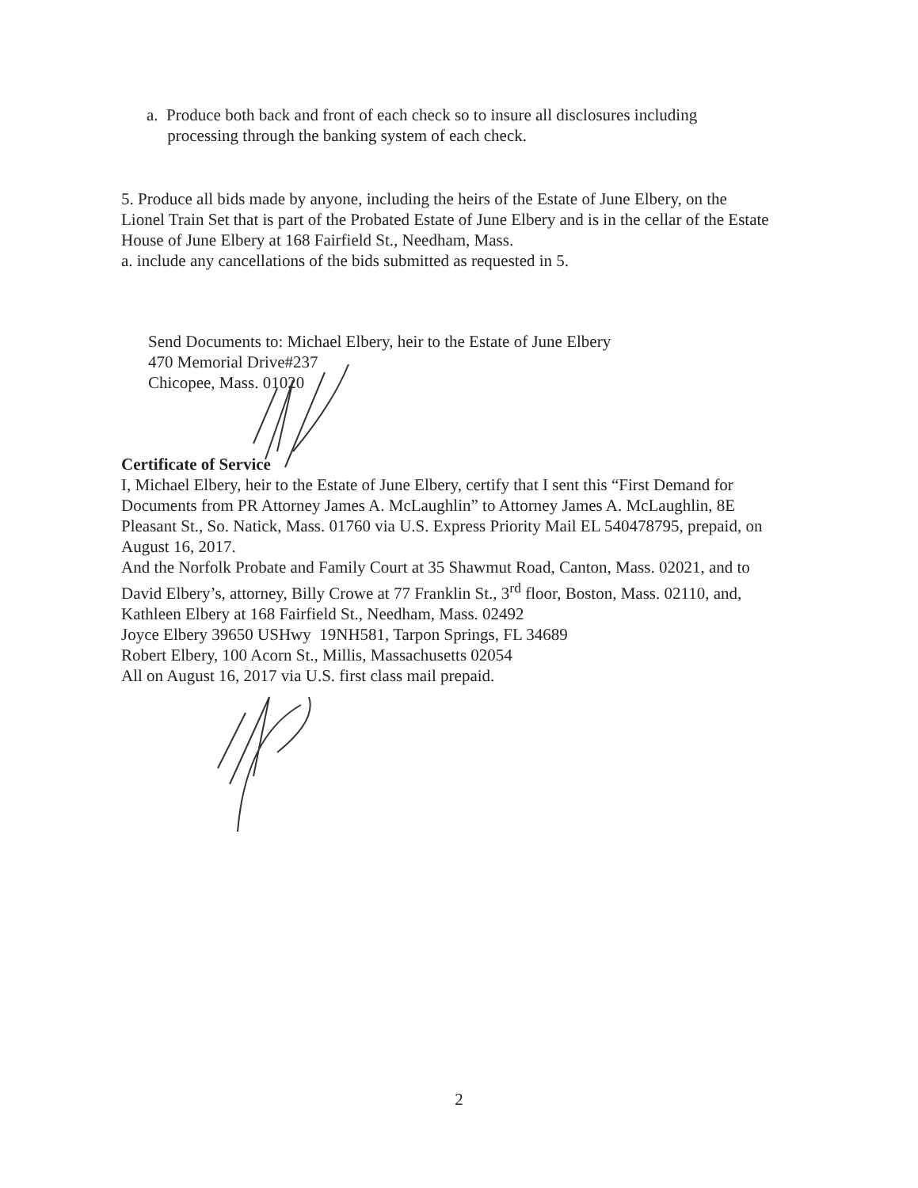a. Produce both back and front of each check so to insure all disclosures including
processing through the banking system of each check.
5. Produce all bids made by anyone, including the heirs of the Estate of June Elbery, on the Lionel Train Set that is part of the Probated Estate of June Elbery and is in the cellar of the Estate House of June Elbery at 168 Fairfield St., Needham, Mass.
a. include any cancellations of the bids submitted as requested in 5.
Send Documents to: Michael Elbery, heir to the Estate of June Elbery
470 Memorial Drive#237
Chicopee, Mass. 01020
Certificate of Service
I, Michael Elbery, heir to the Estate of June Elbery, certify that I sent this “First Demand for Documents from PR Attorney James A. McLaughlin” to Attorney James A. McLaughlin, 8E Pleasant St., So. Natick, Mass. 01760 via U.S. Express Priority Mail EL 540478795, prepaid, on August 16, 2017.
And the Norfolk Probate and Family Court at 35 Shawmut Road, Canton, Mass. 02021, and to David Elbery’s, attorney, Billy Crowe at 77 Franklin St., 3<sup>rd</sup> floor, Boston, Mass. 02110, and,
Kathleen Elbery at 168 Fairfield St., Needham, Mass. 02492
Joyce Elbery 39650 USHwy 19NH581, Tarpon Springs, FL 34689
Robert Elbery, 100 Acorn St., Millis, Massachusetts 02054
All on August 16, 2017 via U.S. first class mail prepaid.
2